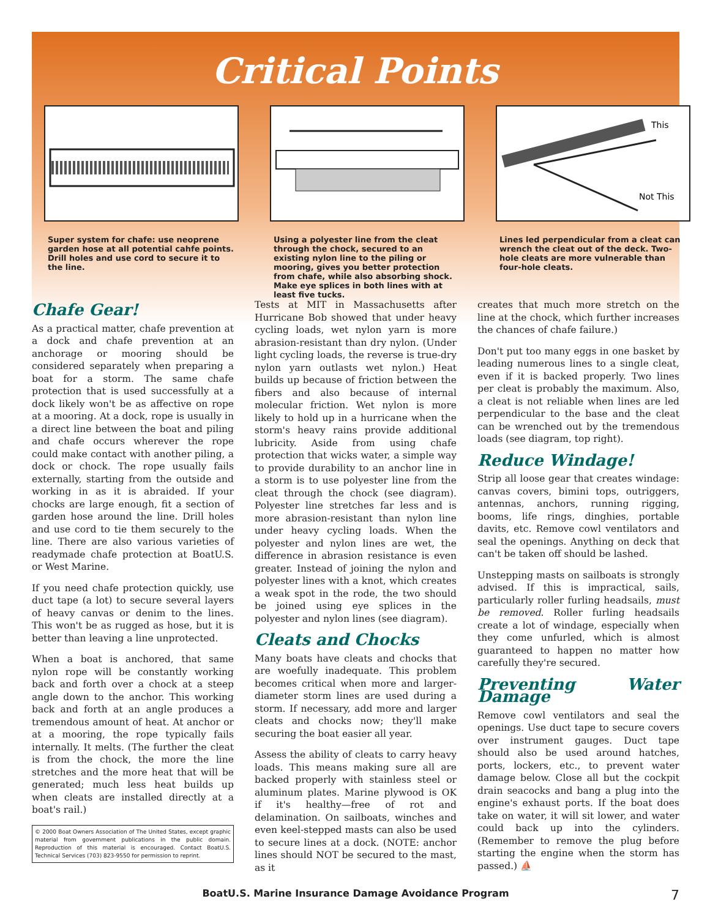Critical Points
Super system for chafe: use neoprene garden hose at all potential cahfe points. Drill holes and use cord to secure it to the line.
Using a polyester line from the cleat through the chock, secured to an existing nylon line to the piling or mooring, gives you better protection from chafe, while also absorbing shock. Make eye splices in both lines with at least five tucks.
This
Not This
Lines led perpendicular from a cleat can wrench the cleat out of the deck. Two-hole cleats are more vulnerable than four-hole cleats.
Chafe Gear!
As a practical matter, chafe prevention at a dock and chafe prevention at an anchorage or mooring should be considered separately when preparing a boat for a storm. The same chafe protection that is used successfully at a dock likely won't be as affective on rope at a mooring. At a dock, rope is usually in a direct line between the boat and piling and chafe occurs wherever the rope could make contact with another piling, a dock or chock. The rope usually fails externally, starting from the outside and working in as it is abraided. If your chocks are large enough, fit a section of garden hose around the line. Drill holes and use cord to tie them securely to the line. There are also various varieties of readymade chafe protection at BoatU.S. or West Marine.
If you need chafe protection quickly, use duct tape (a lot) to secure several layers of heavy canvas or denim to the lines. This won't be as rugged as hose, but it is better than leaving a line unprotected.
When a boat is anchored, that same nylon rope will be constantly working back and forth over a chock at a steep angle down to the anchor. This working back and forth at an angle produces a tremendous amount of heat. At anchor or at a mooring, the rope typically fails internally. It melts. (The further the cleat is from the chock, the more the line stretches and the more heat that will be generated; much less heat builds up when cleats are installed directly at a boat's rail.)
© 2000 Boat Owners Association of The United States, except graphic material from government publications in the public domain. Reproduction of this material is encouraged. Contact BoatU.S. Technical Services (703) 823-9550 for permission to reprint.
Tests at MIT in Massachusetts after Hurricane Bob showed that under heavy cycling loads, wet nylon yarn is more abrasion-resistant than dry nylon. (Under light cycling loads, the reverse is true-dry nylon yarn outlasts wet nylon.) Heat builds up because of friction between the fibers and also because of internal molecular friction. Wet nylon is more likely to hold up in a hurricane when the storm's heavy rains provide additional lubricity. Aside from using chafe protection that wicks water, a simple way to provide durability to an anchor line in a storm is to use polyester line from the cleat through the chock (see diagram). Polyester line stretches far less and is more abrasion-resistant than nylon line under heavy cycling loads. When the polyester and nylon lines are wet, the difference in abrasion resistance is even greater. Instead of joining the nylon and polyester lines with a knot, which creates a weak spot in the rode, the two should be joined using eye splices in the polyester and nylon lines (see diagram).
Cleats and Chocks
Many boats have cleats and chocks that are woefully inadequate. This problem becomes critical when more and larger-diameter storm lines are used during a storm. If necessary, add more and larger cleats and chocks now; they'll make securing the boat easier all year.
Assess the ability of cleats to carry heavy loads. This means making sure all are backed properly with stainless steel or aluminum plates. Marine plywood is OK if it's healthy—free of rot and delamination. On sailboats, winches and even keel-stepped masts can also be used to secure lines at a dock. (NOTE: anchor lines should NOT be secured to the mast, as it
creates that much more stretch on the line at the chock, which further increases the chances of chafe failure.)
Don't put too many eggs in one basket by leading numerous lines to a single cleat, even if it is backed properly. Two lines per cleat is probably the maximum. Also, a cleat is not reliable when lines are led perpendicular to the base and the cleat can be wrenched out by the tremendous loads (see diagram, top right).
Reduce Windage!
Strip all loose gear that creates windage: canvas covers, bimini tops, outriggers, antennas, anchors, running rigging, booms, life rings, dinghies, portable davits, etc. Remove cowl ventilators and seal the openings. Anything on deck that can't be taken off should be lashed.
Unstepping masts on sailboats is strongly advised. If this is impractical, sails, particularly roller furling headsails, must be removed. Roller furling headsails create a lot of windage, especially when they come unfurled, which is almost guaranteed to happen no matter how carefully they're secured.
Preventing Water Damage
Remove cowl ventilators and seal the openings. Use duct tape to secure covers over instrument gauges. Duct tape should also be used around hatches, ports, lockers, etc., to prevent water damage below. Close all but the cockpit drain seacocks and bang a plug into the engine's exhaust ports. If the boat does take on water, it will sit lower, and water could back up into the cylinders. (Remember to remove the plug before starting the engine when the storm has passed.) ⛵
BoatU.S. Marine Insurance Damage Avoidance Program 7